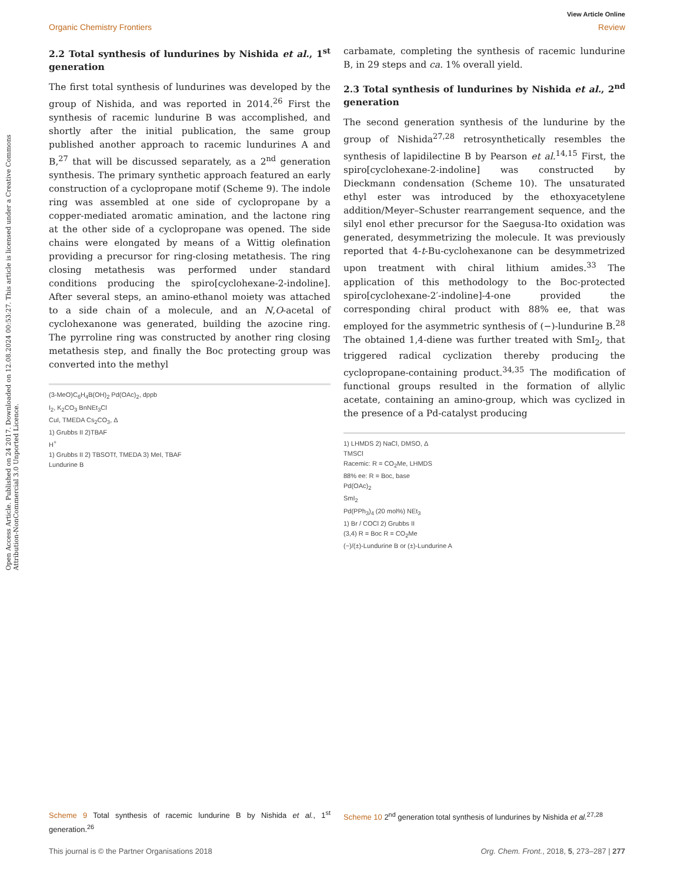Open Access Article. Published on 24 2017. Downloaded on 12.08.2024 00:53:27. This article is licensed under a Creative Commons Attribution-NonCommercial 3.0 Unported Licence.
View Article Online
Organic Chemistry Frontiers Review
2.2 Total synthesis of lundurines by Nishida et al., 1<sup>st</sup> generation
The first total synthesis of lundurines was developed by the group of Nishida, and was reported in 2014.<sup>26</sup> First the synthesis of racemic lundurine B was accomplished, and shortly after the initial publication, the same group published another approach to racemic lundurines A and B,<sup>27</sup> that will be discussed separately, as a 2<sup>nd</sup> generation synthesis. The primary synthetic approach featured an early construction of a cyclopropane motif (Scheme 9). The indole ring was assembled at one side of cyclopropane by a copper-mediated aromatic amination, and the lactone ring at the other side of a cyclopropane was opened. The side chains were elongated by means of a Wittig olefination providing a precursor for ring-closing metathesis. The ring closing metathesis was performed under standard conditions producing the spiro[cyclohexane-2-indoline]. After several steps, an amino-ethanol moiety was attached to a side chain of a molecule, and an N,O-acetal of cyclohexanone was generated, building the azocine ring. The pyrroline ring was constructed by another ring closing metathesis step, and finally the Boc protecting group was converted into the methyl
(3-MeO)C<sub>6</sub>H<sub>4</sub>B(OH)<sub>2</sub> Pd(OAc)<sub>2</sub>, dppb
I<sub>2</sub>, K<sub>2</sub>CO<sub>3</sub> BnNEt<sub>3</sub>Cl
CuI, TMEDA Cs<sub>2</sub>CO<sub>3</sub>, Δ
1) Grubbs II 2)TBAF
H<sup>+</sup>
1) Grubbs II 2) TBSOTf, TMEDA 3) MeI, TBAF
Lundurine B
Scheme 9 Total synthesis of racemic lundurine B by Nishida et al., 1<sup>st</sup> generation.<sup>26</sup>
carbamate, completing the synthesis of racemic lundurine B, in 29 steps and ca. 1% overall yield.
2.3 Total synthesis of lundurines by Nishida et al., 2<sup>nd</sup> generation
The second generation synthesis of the lundurine by the group of Nishida<sup>27,28</sup> retrosynthetically resembles the synthesis of lapidilectine B by Pearson et al.<sup>14,15</sup> First, the spiro[cyclohexane-2-indoline] was constructed by Dieckmann condensation (Scheme 10). The unsaturated ethyl ester was introduced by the ethoxyacetylene addition/Meyer–Schuster rearrangement sequence, and the silyl enol ether precursor for the Saegusa-Ito oxidation was generated, desymmetrizing the molecule. It was previously reported that 4-t-Bu-cyclohexanone can be desymmetrized upon treatment with chiral lithium amides.<sup>33</sup> The application of this methodology to the Boc-protected spiro[cyclohexane-2′-indoline]-4-one provided the corresponding chiral product with 88% ee, that was employed for the asymmetric synthesis of (−)-lundurine B.<sup>28</sup> The obtained 1,4-diene was further treated with SmI<sub>2</sub>, that triggered radical cyclization thereby producing the cyclopropane-containing product.<sup>34,35</sup> The modification of functional groups resulted in the formation of allylic acetate, containing an amino-group, which was cyclized in the presence of a Pd-catalyst producing
1) LHMDS 2) NaCl, DMSO, Δ
TMSCl
Racemic: R = CO<sub>2</sub>Me, LHMDS
88% ee: R = Boc, base
Pd(OAc)<sub>2</sub>
SmI<sub>2</sub>
Pd(PPh<sub>3</sub>)<sub>4</sub> (20 mol%) NEt<sub>3</sub>
1) Br / COCl 2) Grubbs II
(3,4) R = Boc R = CO<sub>2</sub>Me
(−)/(±)-Lundurine B or (±)-Lundurine A
Scheme 10 2<sup>nd</sup> generation total synthesis of lundurines by Nishida et al.<sup>27,28</sup>
This journal is © the Partner Organisations 2018 Org. Chem. Front., 2018, 5, 273–287 | 277